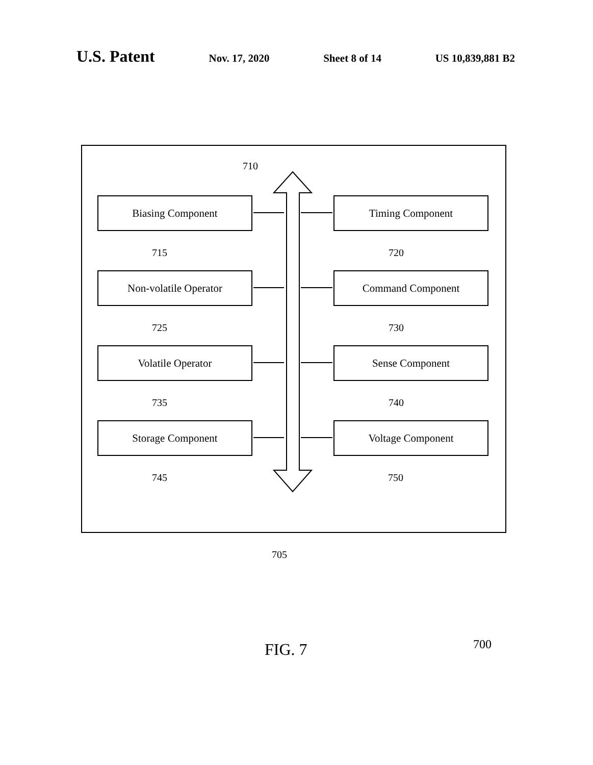U.S. Patent Nov. 17, 2020 Sheet 8 of 14 US 10,839,881 B2
710
Biasing Component Timing Component
715 720
Non-volatile Operator Command Component
725 730
Volatile Operator Sense Component
735 740
Storage Component Voltage Component
745 750
705
FIG. 7 700